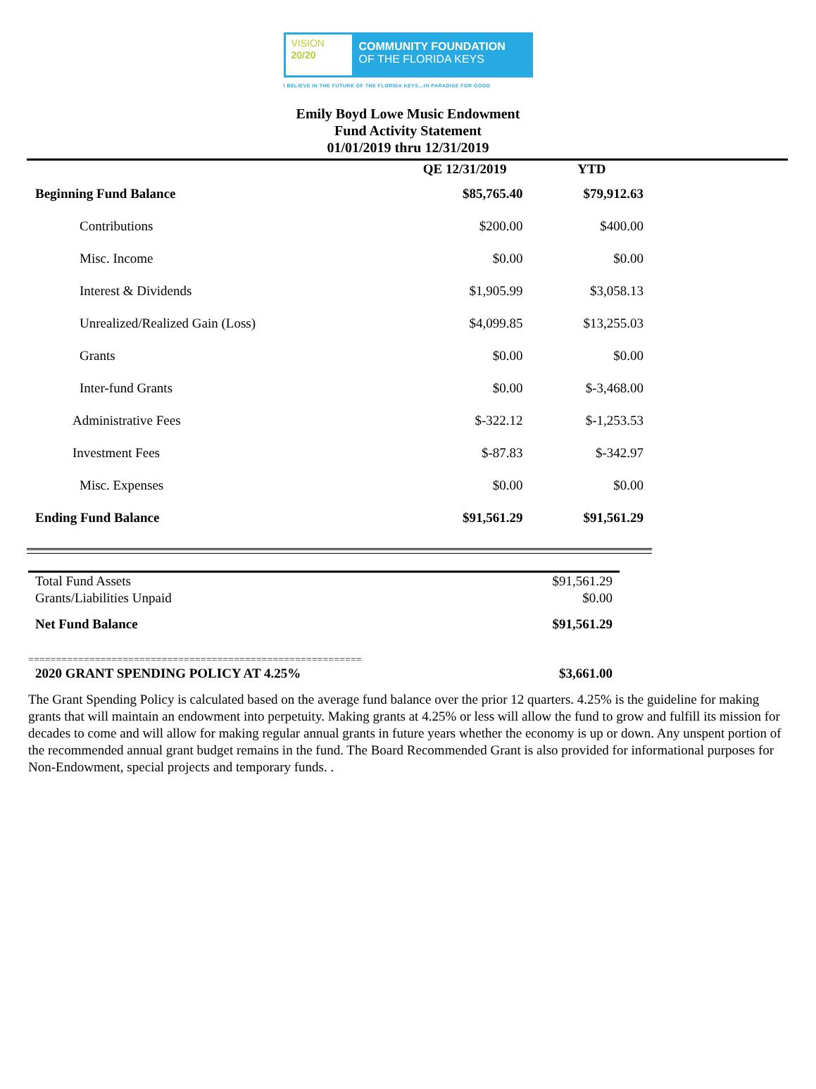VISION
20/20
COMMUNITY FOUNDATION
OF THE FLORIDA KEYS
I BELIEVE IN THE FUTURE OF THE FLORIDA KEYS...IN PARADISE FOR GOOD
Emily Boyd Lowe Music Endowment
Fund Activity Statement
01/01/2019 thru 12/31/2019
| | QE 12/31/2019 | YTD |
| --- | --- | --- |
| Beginning Fund Balance | $85,765.40 | $79,912.63 |
| Contributions | $200.00 | $400.00 |
| Misc. Income | $0.00 | $0.00 |
| Interest & Dividends | $1,905.99 | $3,058.13 |
| Unrealized/Realized Gain (Loss) | $4,099.85 | $13,255.03 |
| Grants | $0.00 | $0.00 |
| Inter-fund Grants | $0.00 | $-3,468.00 |
| Administrative Fees | $-322.12 | $-1,253.53 |
| Investment Fees | $-87.83 | $-342.97 |
| Misc. Expenses | $0.00 | $0.00 |
| Ending Fund Balance | $91,561.29 | $91,561.29 |
| Total Fund Assets | $91,561.29 |
| Grants/Liabilities Unpaid | $0.00 |
| Net Fund Balance | $91,561.29 |
============================================================
| 2020 GRANT SPENDING POLICY AT 4.25% | $3,661.00 |
The Grant Spending Policy is calculated based on the average fund balance over the prior 12 quarters. 4.25% is the guideline for making grants that will maintain an endowment into perpetuity. Making grants at 4.25% or less will allow the fund to grow and fulfill its mission for decades to come and will allow for making regular annual grants in future years whether the economy is up or down. Any unspent portion of the recommended annual grant budget remains in the fund. The Board Recommended Grant is also provided for informational purposes for Non-Endowment, special projects and temporary funds. .